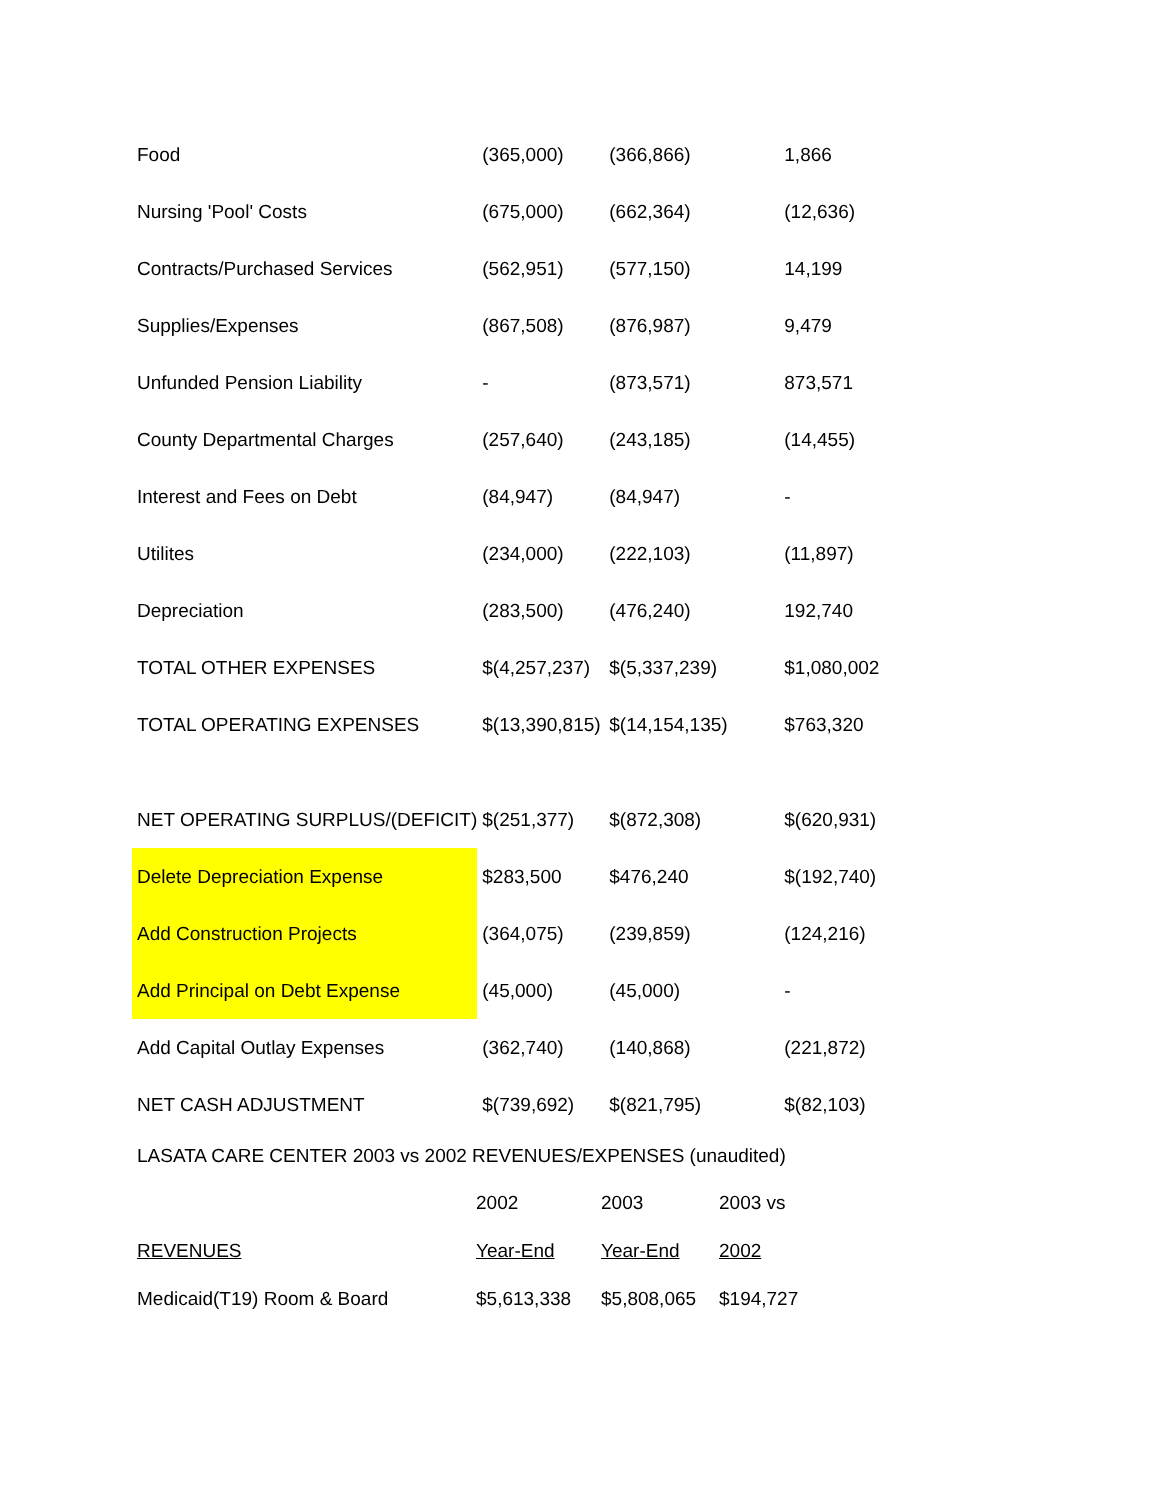| Food | (365,000) | (366,866) | 1,866 |
| Nursing 'Pool' Costs | (675,000) | (662,364) | (12,636) |
| Contracts/Purchased Services | (562,951) | (577,150) | 14,199 |
| Supplies/Expenses | (867,508) | (876,987) | 9,479 |
| Unfunded Pension Liability | - | (873,571) | 873,571 |
| County Departmental Charges | (257,640) | (243,185) | (14,455) |
| Interest and Fees on Debt | (84,947) | (84,947) | - |
| Utilites | (234,000) | (222,103) | (11,897) |
| Depreciation | (283,500) | (476,240) | 192,740 |
| TOTAL OTHER EXPENSES | $(4,257,237) | $(5,337,239) | $1,080,002 |
| TOTAL OPERATING EXPENSES | $(13,390,815) | $(14,154,135) | $763,320 |
| NET OPERATING SURPLUS/(DEFICIT) | $(251,377) | $(872,308) | $(620,931) |
| Delete Depreciation Expense | $283,500 | $476,240 | $(192,740) |
| Add Construction Projects | (364,075) | (239,859) | (124,216) |
| Add Principal on Debt Expense | (45,000) | (45,000) | - |
| Add Capital Outlay Expenses | (362,740) | (140,868) | (221,872) |
| NET CASH ADJUSTMENT | $(739,692) | $(821,795) | $(82,103) |
LASATA CARE CENTER 2003 vs 2002 REVENUES/EXPENSES (unaudited)
| | 2002 | 2003 | 2003 vs |
| REVENUES | Year-End | Year-End | 2002 |
| Medicaid(T19) Room & Board | $5,613,338 | $5,808,065 | $194,727 |